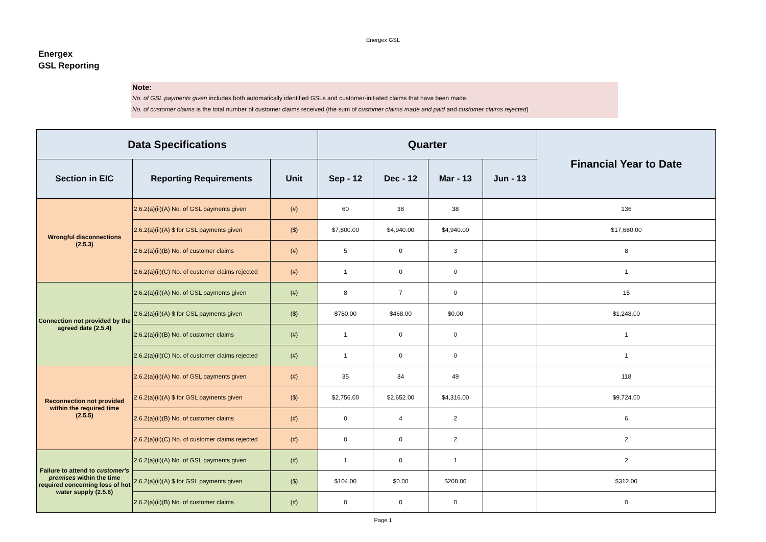Energex GSL
Energex
GSL Reporting
Note:
No. of GSL payments given includes both automatically identified GSLs and customer-initiated claims that have been made.
No. of customer claims is the total number of customer claims received (the sum of customer claims made and paid and customer claims rejected)
| Data Specifications | | | Quarter | | | | Financial Year to Date |
| --- | --- | --- | --- | --- | --- | --- | --- |
| Section in EIC | Reporting Requirements | Unit | Sep - 12 | Dec - 12 | Mar - 13 | Jun - 13 | |
| Wrongful disconnections (2.5.3) | 2.6.2(a)(ii)(A) No. of GSL payments given | (#) | 60 | 38 | 38 | | 136 |
| | 2.6.2(a)(ii)(A) $ for GSL payments given | ($) | $7,800.00 | $4,940.00 | $4,940.00 | | $17,680.00 |
| | 2.6.2(a)(ii)(B) No. of customer claims | (#) | 5 | 0 | 3 | | 8 |
| | 2.6.2(a)(ii)(C) No. of customer claims rejected | (#) | 1 | 0 | 0 | | 1 |
| Connection not provided by the agreed date (2.5.4) | 2.6.2(a)(ii)(A) No. of GSL payments given | (#) | 8 | 7 | 0 | | 15 |
| | 2.6.2(a)(ii)(A) $ for GSL payments given | ($) | $780.00 | $468.00 | $0.00 | | $1,248.00 |
| | 2.6.2(a)(ii)(B) No. of customer claims | (#) | 1 | 0 | 0 | | 1 |
| | 2.6.2(a)(ii)(C) No. of customer claims rejected | (#) | 1 | 0 | 0 | | 1 |
| Reconnection not provided within the required time (2.5.5) | 2.6.2(a)(ii)(A) No. of GSL payments given | (#) | 35 | 34 | 49 | | 118 |
| | 2.6.2(a)(ii)(A) $ for GSL payments given | ($) | $2,756.00 | $2,652.00 | $4,316.00 | | $9,724.00 |
| | 2.6.2(a)(ii)(B) No. of customer claims | (#) | 0 | 4 | 2 | | 6 |
| | 2.6.2(a)(ii)(C) No. of customer claims rejected | (#) | 0 | 0 | 2 | | 2 |
| Failure to attend to customer's premises within the time required concerning loss of hot water supply (2.5.6) | 2.6.2(a)(ii)(A) No. of GSL payments given | (#) | 1 | 0 | 1 | | 2 |
| | 2.6.2(a)(ii)(A) $ for GSL payments given | ($) | $104.00 | $0.00 | $208.00 | | $312.00 |
| | 2.6.2(a)(ii)(B) No. of customer claims | (#) | 0 | 0 | 0 | | 0 |
Page 1